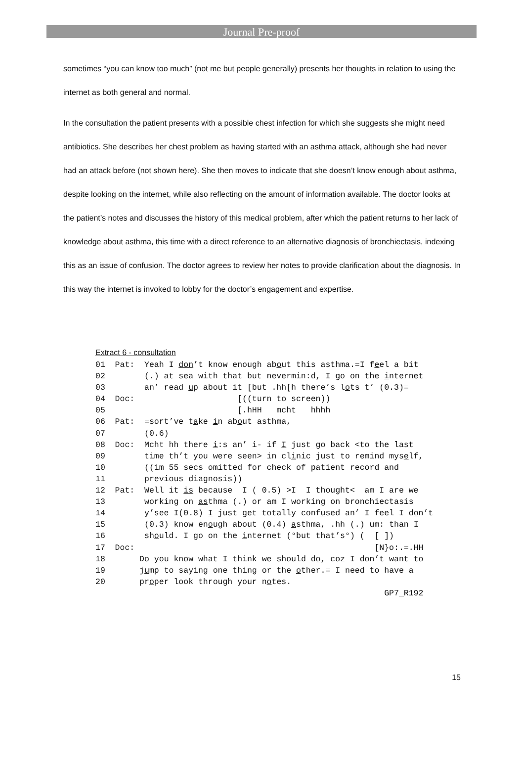Journal Pre-proof
sometimes “you can know too much” (not me but people generally) presents her thoughts in relation to using the internet as both general and normal.
In the consultation the patient presents with a possible chest infection for which she suggests she might need antibiotics. She describes her chest problem as having started with an asthma attack, although she had never had an attack before (not shown here). She then moves to indicate that she doesn’t know enough about asthma, despite looking on the internet, while also reflecting on the amount of information available. The doctor looks at the patient’s notes and discusses the history of this medical problem, after which the patient returns to her lack of knowledge about asthma, this time with a direct reference to an alternative diagnosis of bronchiectasis, indexing this as an issue of confusion. The doctor agrees to review her notes to provide clarification about the diagnosis. In this way the internet is invoked to lobby for the doctor’s engagement and expertise.
Extract 6 - consultation
01  Pat:  Yeah I don’t know enough about this asthma.=I feel a bit
02        (.) at sea with that but nevermin:d, I go on the internet
03        an’ read up about it [but .hh[h there’s lots t’ (0.3)=
04  Doc:                     [((turn to screen))
05                           [.hHH   mcht   hhhh
06  Pat:  =sort’ve take in about asthma,
07        (0.6)
08  Doc:  Mcht hh there i:s an’ i- if I just go back <to the last
09        time th’t you were seen> in clinic just to remind myself,
10        ((1m 55 secs omitted for check of patient record and
11        previous diagnosis))
12  Pat:  Well it is because  I ( 0.5) >I  I thought<  am I are we
13        working on asthma (.) or am I working on bronchiectasis
14        y’see I(0.8) I just get totally confused an’ I feel I don’t
15        (0.3) know enough about (0.4) asthma, .hh (.) um: than I
16        should. I go on the internet (°but that’s°) (  [ ])
17  Doc:                                                 [N}o:.=.HH
18       Do you know what I think we should do, coz I don’t want to
19       jump to saying one thing or the other.= I need to have a
20       proper look through your notes.
                                                           GP7_R192
15